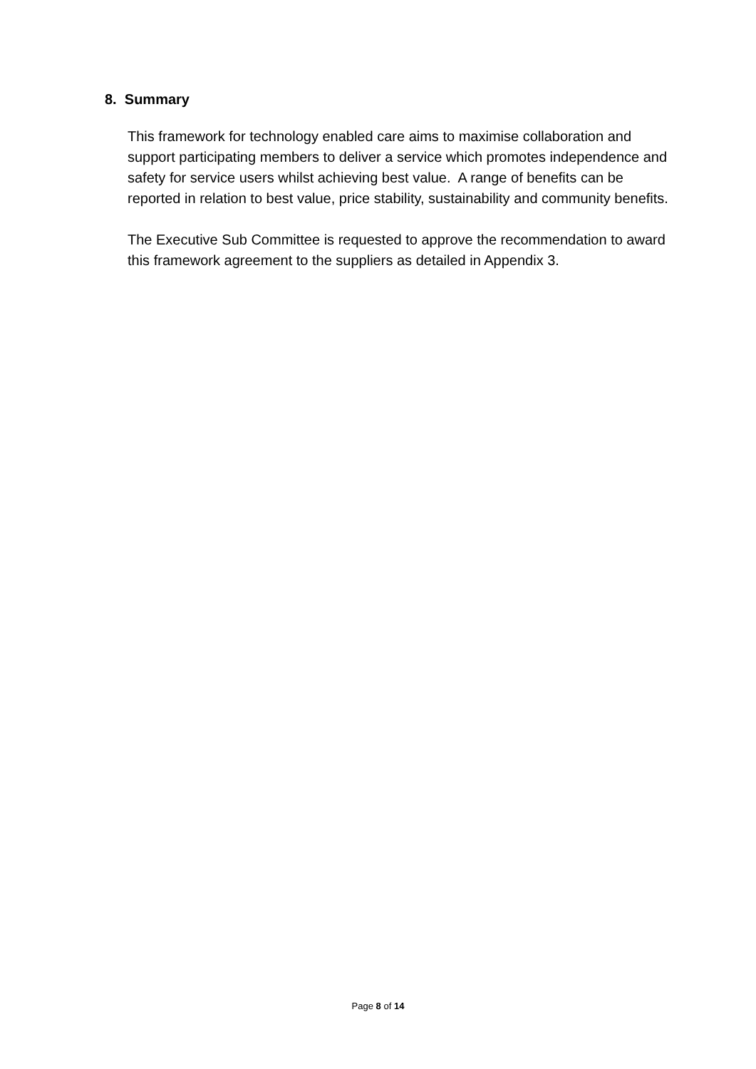8. Summary
This framework for technology enabled care aims to maximise collaboration and support participating members to deliver a service which promotes independence and safety for service users whilst achieving best value. A range of benefits can be reported in relation to best value, price stability, sustainability and community benefits.
The Executive Sub Committee is requested to approve the recommendation to award this framework agreement to the suppliers as detailed in Appendix 3.
Page 8 of 14